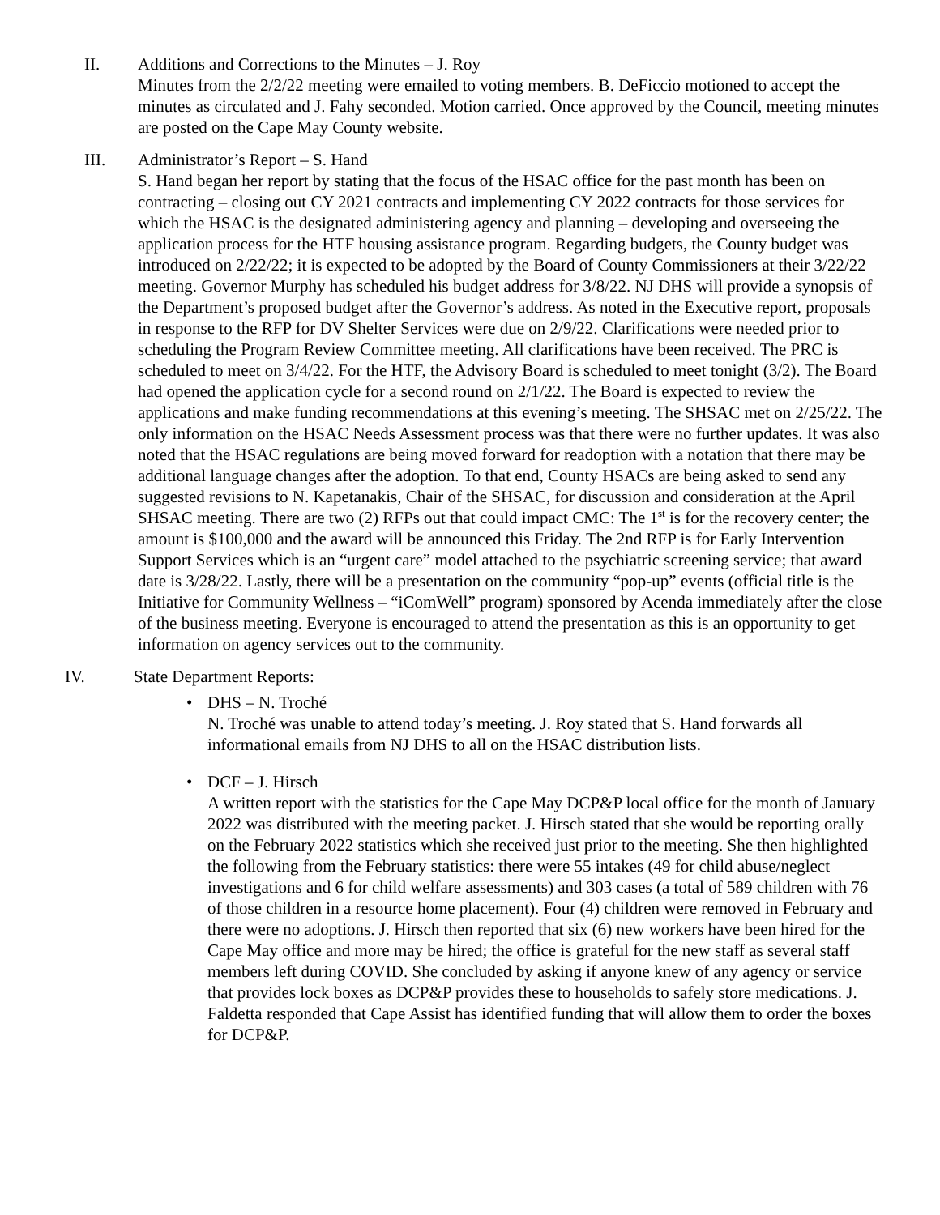II. Additions and Corrections to the Minutes – J. Roy
Minutes from the 2/2/22 meeting were emailed to voting members. B. DeFiccio motioned to accept the minutes as circulated and J. Fahy seconded. Motion carried. Once approved by the Council, meeting minutes are posted on the Cape May County website.
III. Administrator’s Report – S. Hand
S. Hand began her report by stating that the focus of the HSAC office for the past month has been on contracting – closing out CY 2021 contracts and implementing CY 2022 contracts for those services for which the HSAC is the designated administering agency and planning – developing and overseeing the application process for the HTF housing assistance program. Regarding budgets, the County budget was introduced on 2/22/22; it is expected to be adopted by the Board of County Commissioners at their 3/22/22 meeting. Governor Murphy has scheduled his budget address for 3/8/22. NJ DHS will provide a synopsis of the Department’s proposed budget after the Governor’s address. As noted in the Executive report, proposals in response to the RFP for DV Shelter Services were due on 2/9/22. Clarifications were needed prior to scheduling the Program Review Committee meeting. All clarifications have been received. The PRC is scheduled to meet on 3/4/22. For the HTF, the Advisory Board is scheduled to meet tonight (3/2). The Board had opened the application cycle for a second round on 2/1/22. The Board is expected to review the applications and make funding recommendations at this evening’s meeting. The SHSAC met on 2/25/22. The only information on the HSAC Needs Assessment process was that there were no further updates. It was also noted that the HSAC regulations are being moved forward for readoption with a notation that there may be additional language changes after the adoption. To that end, County HSACs are being asked to send any suggested revisions to N. Kapetanakis, Chair of the SHSAC, for discussion and consideration at the April SHSAC meeting. There are two (2) RFPs out that could impact CMC: The 1<sup>st</sup> is for the recovery center; the amount is $100,000 and the award will be announced this Friday. The 2nd RFP is for Early Intervention Support Services which is an “urgent care” model attached to the psychiatric screening service; that award date is 3/28/22. Lastly, there will be a presentation on the community “pop-up” events (official title is the Initiative for Community Wellness – “iComWell” program) sponsored by Acenda immediately after the close of the business meeting. Everyone is encouraged to attend the presentation as this is an opportunity to get information on agency services out to the community.
IV. State Department Reports:
• DHS – N. Troché
N. Troché was unable to attend today’s meeting. J. Roy stated that S. Hand forwards all informational emails from NJ DHS to all on the HSAC distribution lists.
• DCF – J. Hirsch
A written report with the statistics for the Cape May DCP&P local office for the month of January 2022 was distributed with the meeting packet. J. Hirsch stated that she would be reporting orally on the February 2022 statistics which she received just prior to the meeting. She then highlighted the following from the February statistics: there were 55 intakes (49 for child abuse/neglect investigations and 6 for child welfare assessments) and 303 cases (a total of 589 children with 76 of those children in a resource home placement). Four (4) children were removed in February and there were no adoptions. J. Hirsch then reported that six (6) new workers have been hired for the Cape May office and more may be hired; the office is grateful for the new staff as several staff members left during COVID. She concluded by asking if anyone knew of any agency or service that provides lock boxes as DCP&P provides these to households to safely store medications. J. Faldetta responded that Cape Assist has identified funding that will allow them to order the boxes for DCP&P.